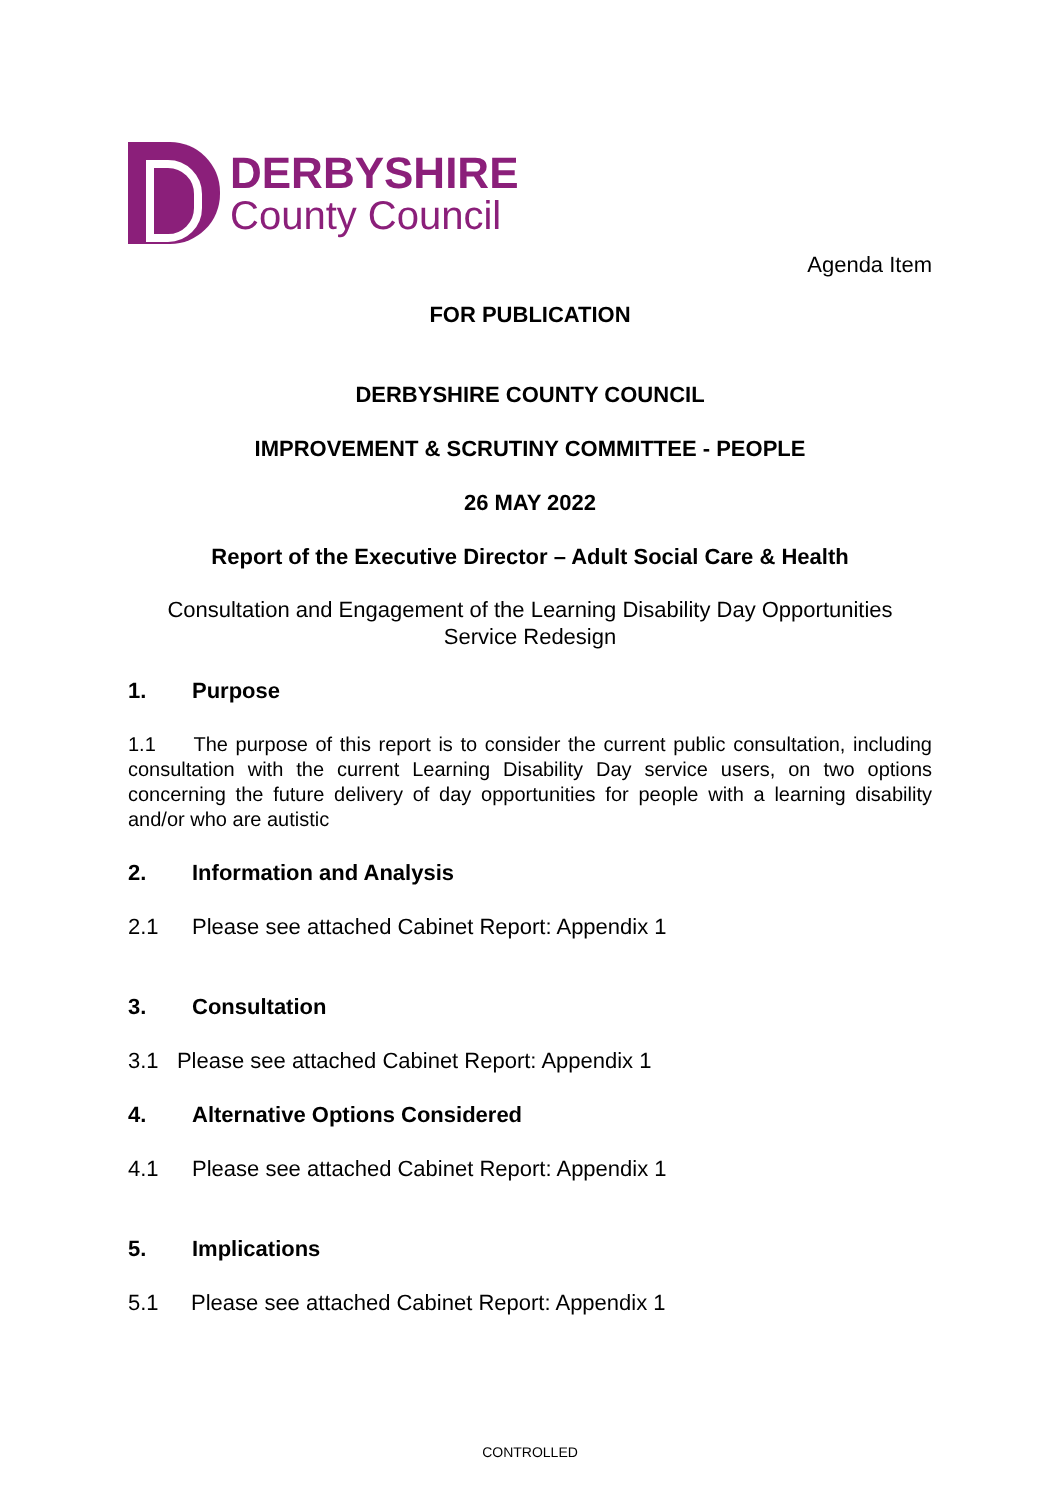DERBYSHIRE
County Council
Agenda Item
FOR PUBLICATION
DERBYSHIRE COUNTY COUNCIL
IMPROVEMENT & SCRUTINY COMMITTEE - PEOPLE
26 MAY 2022
Report of the Executive Director – Adult Social Care & Health
Consultation and Engagement of the Learning Disability Day Opportunities Service Redesign
1. Purpose
1.1 The purpose of this report is to consider the current public consultation, including consultation with the current Learning Disability Day service users, on two options concerning the future delivery of day opportunities for people with a learning disability and/or who are autistic
2. Information and Analysis
2.1 Please see attached Cabinet Report: Appendix 1
3. Consultation
3.1 Please see attached Cabinet Report: Appendix 1
4. Alternative Options Considered
4.1 Please see attached Cabinet Report: Appendix 1
5. Implications
5.1 Please see attached Cabinet Report: Appendix 1
CONTROLLED